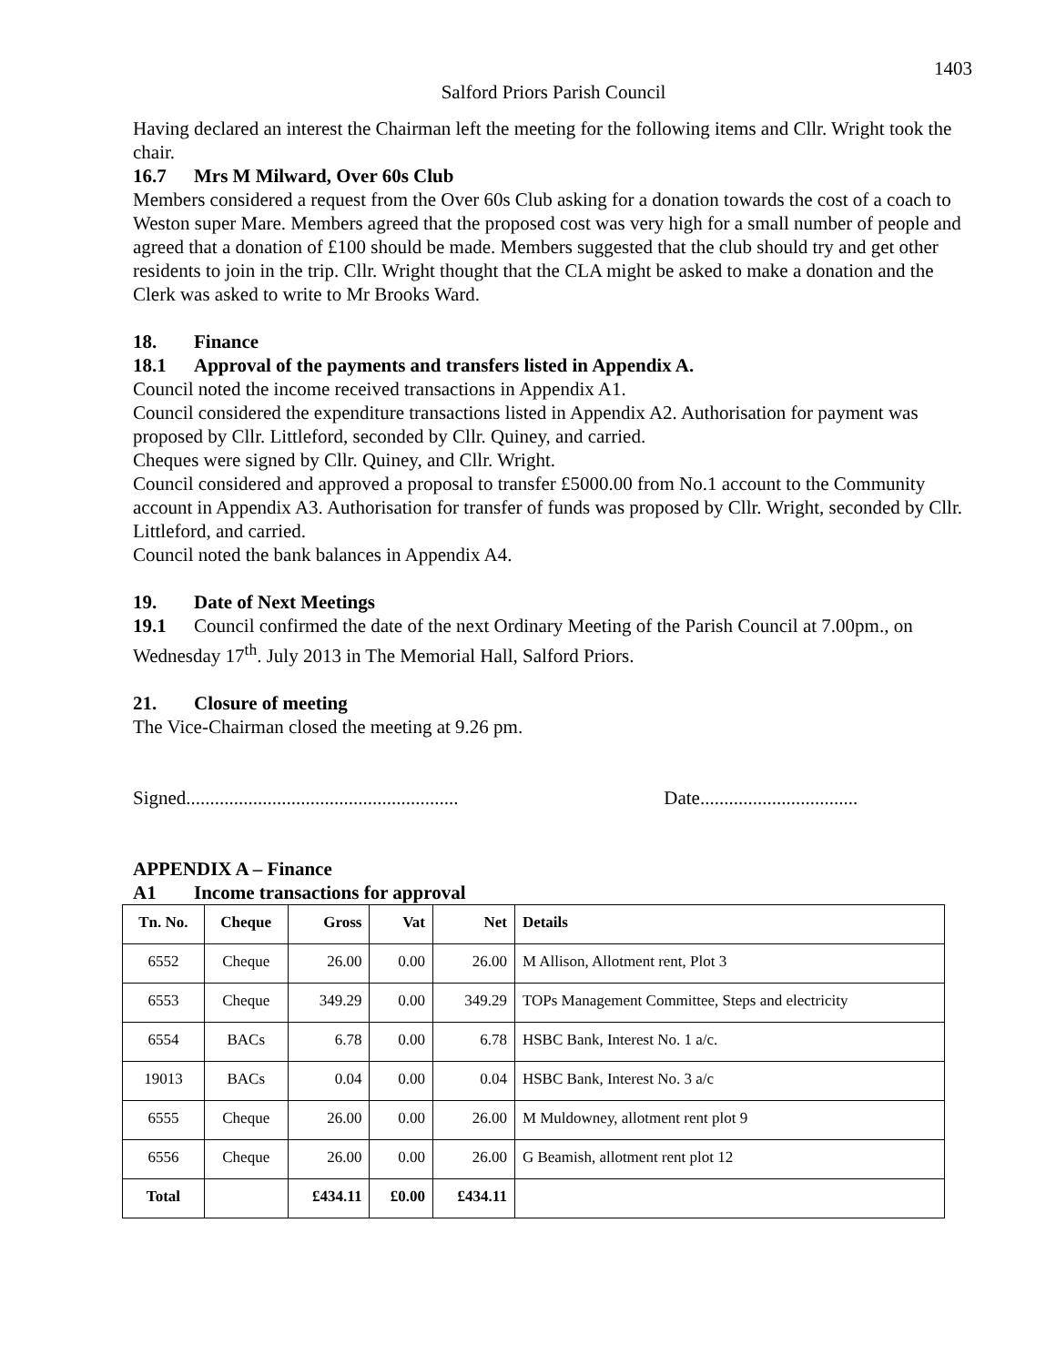1403
Salford Priors Parish Council
Having declared an interest the Chairman left the meeting for the following items and Cllr. Wright took the chair.
16.7 Mrs M Milward, Over 60s Club
Members considered a request from the Over 60s Club asking for a donation towards the cost of a coach to Weston super Mare. Members agreed that the proposed cost was very high for a small number of people and agreed that a donation of £100 should be made. Members suggested that the club should try and get other residents to join in the trip. Cllr. Wright thought that the CLA might be asked to make a donation and the Clerk was asked to write to Mr Brooks Ward.
18. Finance
18.1 Approval of the payments and transfers listed in Appendix A.
Council noted the income received transactions in Appendix A1.
Council considered the expenditure transactions listed in Appendix A2. Authorisation for payment was proposed by Cllr. Littleford, seconded by Cllr. Quiney, and carried.
Cheques were signed by Cllr. Quiney, and Cllr. Wright.
Council considered and approved a proposal to transfer £5000.00 from No.1 account to the Community account in Appendix A3. Authorisation for transfer of funds was proposed by Cllr. Wright, seconded by Cllr. Littleford, and carried.
Council noted the bank balances in Appendix A4.
19. Date of Next Meetings
19.1 Council confirmed the date of the next Ordinary Meeting of the Parish Council at 7.00pm., on Wednesday 17<sup>th</sup>. July 2013 in The Memorial Hall, Salford Priors.
21. Closure of meeting
The Vice-Chairman closed the meeting at 9.26 pm.
Signed......................................................... Date.................................
APPENDIX A – Finance
A1 Income transactions for approval
| Tn. No. | Cheque | Gross | Vat | Net | Details |
| --- | --- | --- | --- | --- | --- |
| 6552 | Cheque | 26.00 | 0.00 | 26.00 | M Allison, Allotment rent, Plot 3 |
| 6553 | Cheque | 349.29 | 0.00 | 349.29 | TOPs Management Committee, Steps and electricity |
| 6554 | BACs | 6.78 | 0.00 | 6.78 | HSBC Bank, Interest No. 1 a/c. |
| 19013 | BACs | 0.04 | 0.00 | 0.04 | HSBC Bank, Interest No. 3 a/c |
| 6555 | Cheque | 26.00 | 0.00 | 26.00 | M Muldowney, allotment rent plot 9 |
| 6556 | Cheque | 26.00 | 0.00 | 26.00 | G Beamish, allotment rent plot 12 |
| Total | | £434.11 | £0.00 | £434.11 | |